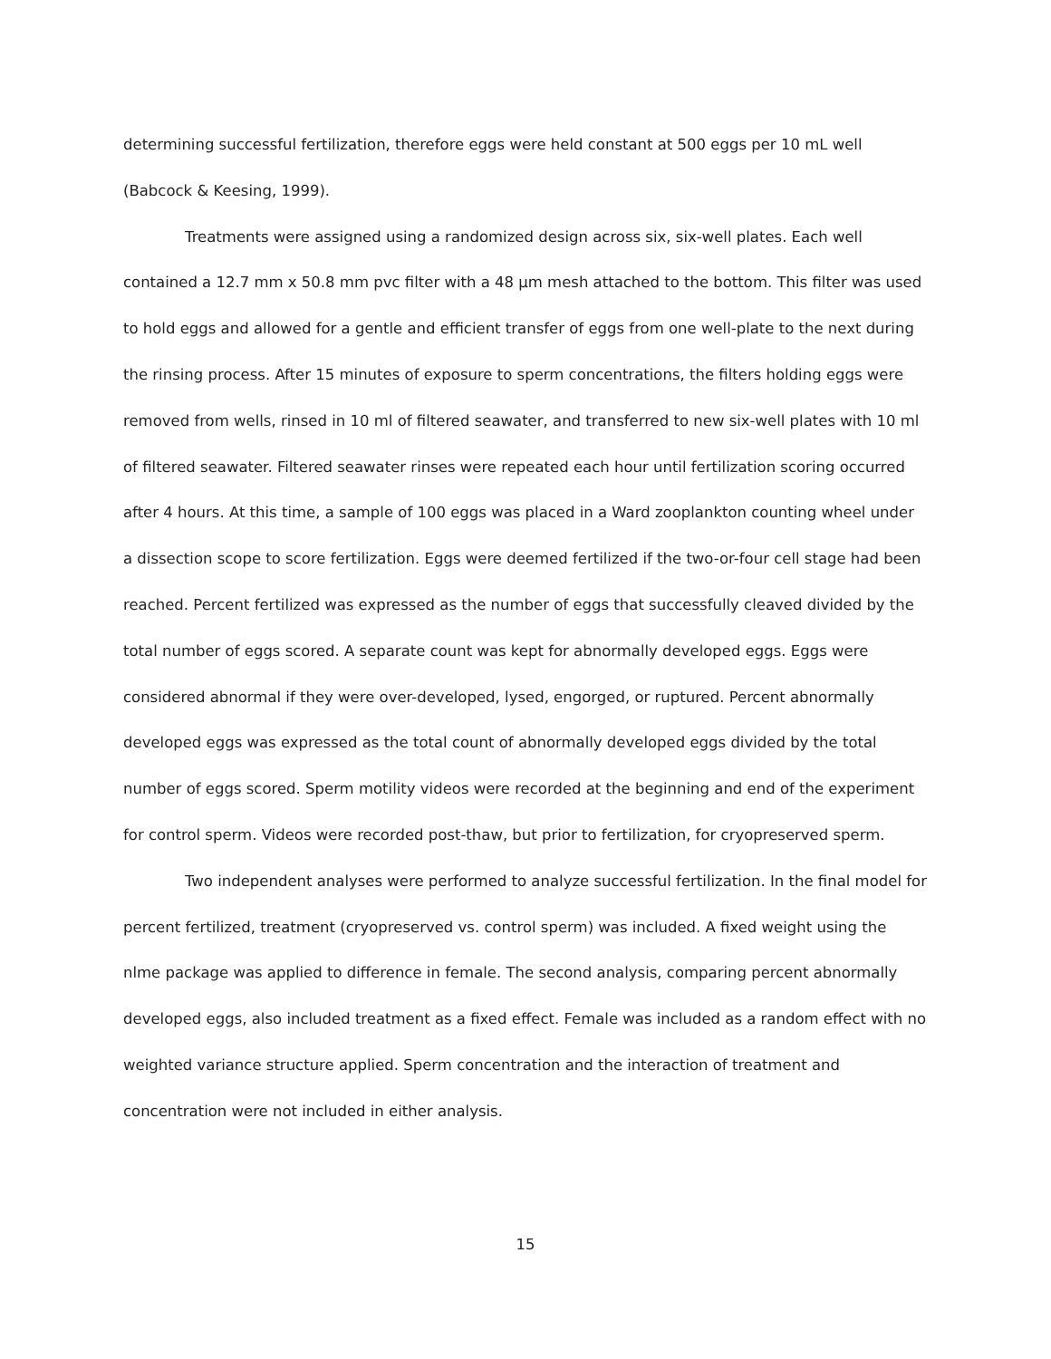determining successful fertilization, therefore eggs were held constant at 500 eggs per 10 mL well (Babcock & Keesing, 1999).
Treatments were assigned using a randomized design across six, six-well plates. Each well contained a 12.7 mm x 50.8 mm pvc filter with a 48 µm mesh attached to the bottom. This filter was used to hold eggs and allowed for a gentle and efficient transfer of eggs from one well-plate to the next during the rinsing process. After 15 minutes of exposure to sperm concentrations, the filters holding eggs were removed from wells, rinsed in 10 ml of filtered seawater, and transferred to new six-well plates with 10 ml of filtered seawater. Filtered seawater rinses were repeated each hour until fertilization scoring occurred after 4 hours. At this time, a sample of 100 eggs was placed in a Ward zooplankton counting wheel under a dissection scope to score fertilization. Eggs were deemed fertilized if the two-or-four cell stage had been reached. Percent fertilized was expressed as the number of eggs that successfully cleaved divided by the total number of eggs scored. A separate count was kept for abnormally developed eggs. Eggs were considered abnormal if they were over-developed, lysed, engorged, or ruptured. Percent abnormally developed eggs was expressed as the total count of abnormally developed eggs divided by the total number of eggs scored. Sperm motility videos were recorded at the beginning and end of the experiment for control sperm. Videos were recorded post-thaw, but prior to fertilization, for cryopreserved sperm.
Two independent analyses were performed to analyze successful fertilization. In the final model for percent fertilized, treatment (cryopreserved vs. control sperm) was included. A fixed weight using the nlme package was applied to difference in female. The second analysis, comparing percent abnormally developed eggs, also included treatment as a fixed effect. Female was included as a random effect with no weighted variance structure applied. Sperm concentration and the interaction of treatment and concentration were not included in either analysis.
15